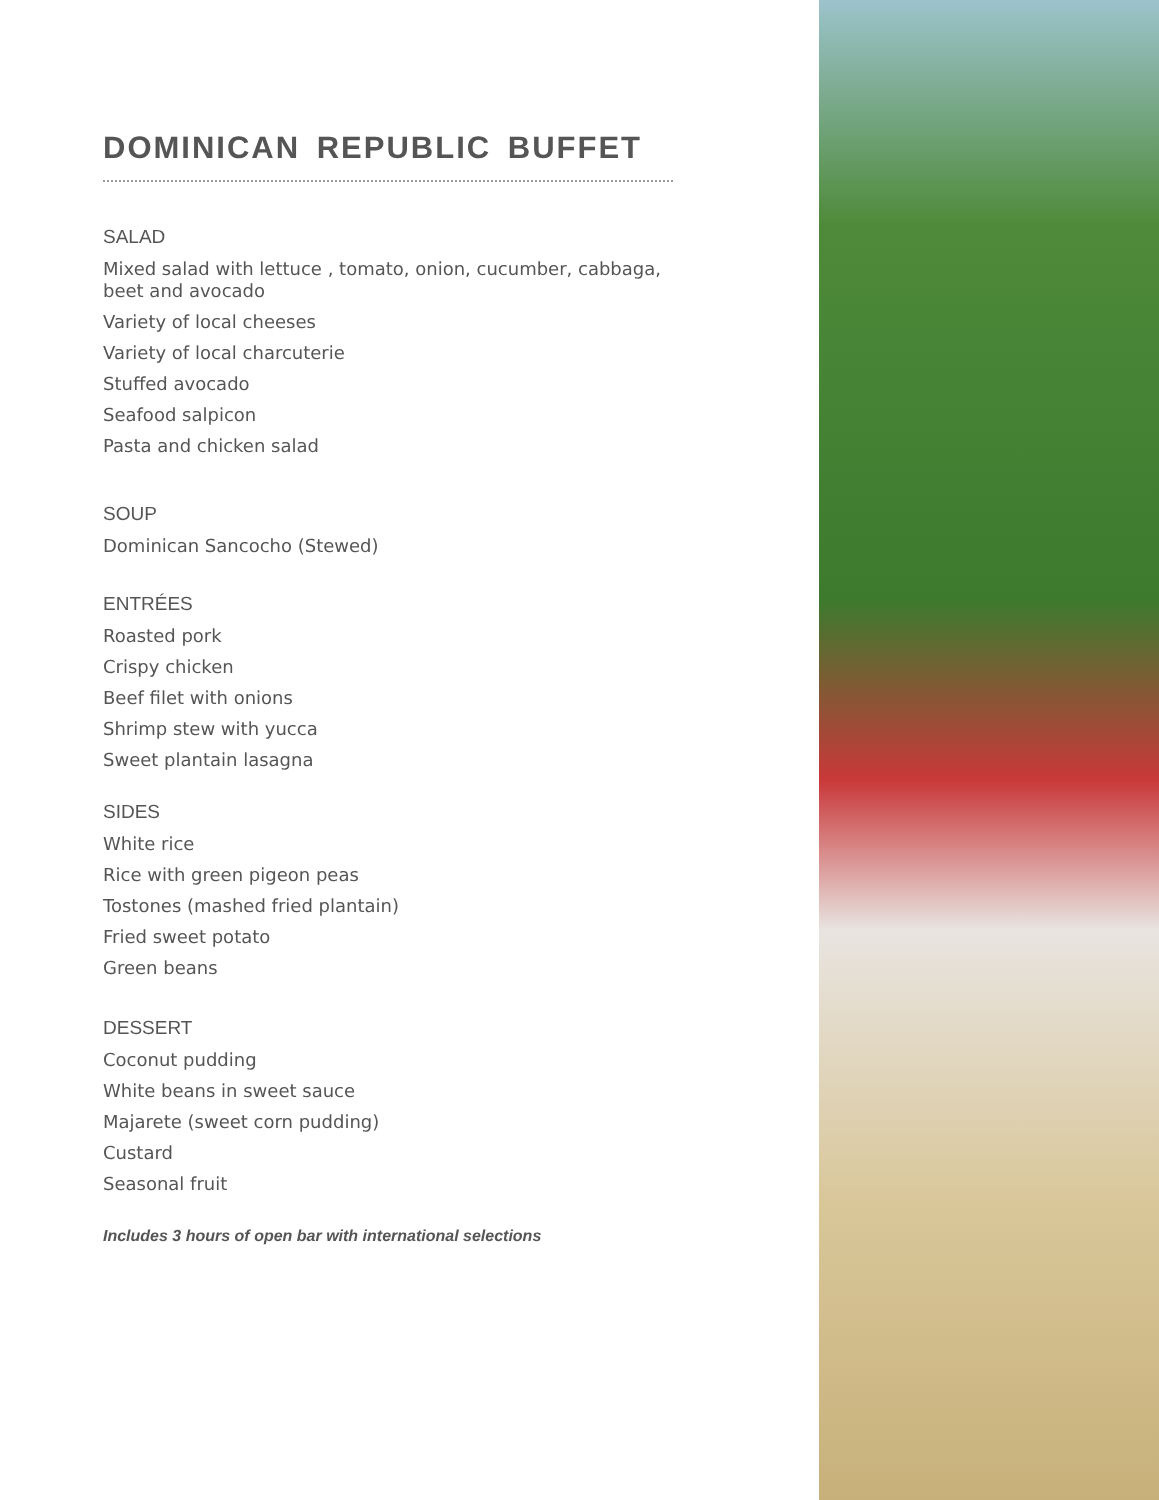DOMINICAN REPUBLIC BUFFET
SALAD
Mixed salad with lettuce , tomato, onion, cucumber, cabbaga, beet and avocado
Variety of local cheeses
Variety of local charcuterie
Stuffed avocado
Seafood salpicon
Pasta and chicken salad
SOUP
Dominican Sancocho (Stewed)
ENTRÉES
Roasted pork
Crispy chicken
Beef filet with onions
Shrimp stew with yucca
Sweet plantain lasagna
SIDES
White rice
Rice with green pigeon peas
Tostones (mashed fried plantain)
Fried sweet potato
Green beans
DESSERT
Coconut pudding
White beans in sweet sauce
Majarete (sweet corn pudding)
Custard
Seasonal fruit
Includes 3 hours of open bar with international selections